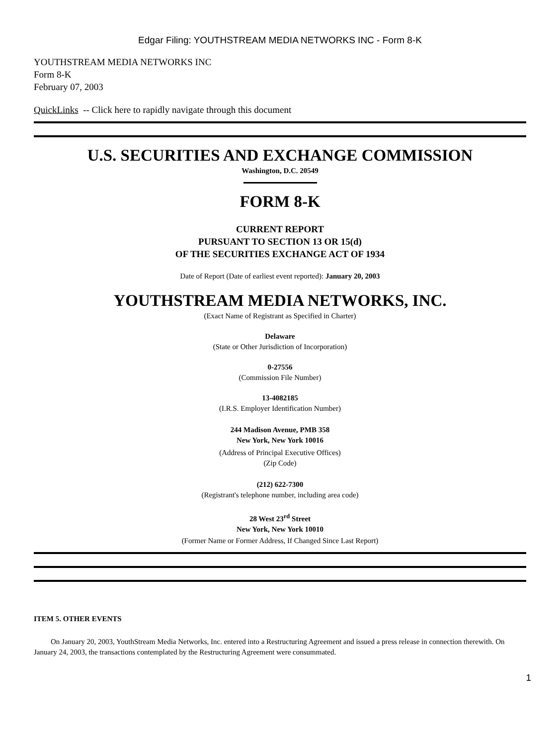Edgar Filing: YOUTHSTREAM MEDIA NETWORKS INC - Form 8-K
YOUTHSTREAM MEDIA NETWORKS INC
Form 8-K
February 07, 2003
QuickLinks -- Click here to rapidly navigate through this document
U.S. SECURITIES AND EXCHANGE COMMISSION
Washington, D.C. 20549
FORM 8-K
CURRENT REPORT
PURSUANT TO SECTION 13 OR 15(d)
OF THE SECURITIES EXCHANGE ACT OF 1934
Date of Report (Date of earliest event reported): January 20, 2003
YOUTHSTREAM MEDIA NETWORKS, INC.
(Exact Name of Registrant as Specified in Charter)
Delaware
(State or Other Jurisdiction of Incorporation)
0-27556
(Commission File Number)
13-4082185
(I.R.S. Employer Identification Number)
244 Madison Avenue, PMB 358
New York, New York 10016
(Address of Principal Executive Offices)
(Zip Code)
(212) 622-7300
(Registrant's telephone number, including area code)
28 West 23<sup>rd</sup> Street
New York, New York 10010
(Former Name or Former Address, If Changed Since Last Report)
ITEM 5. OTHER EVENTS
On January 20, 2003, YouthStream Media Networks, Inc. entered into a Restructuring Agreement and issued a press release in connection therewith. On January 24, 2003, the transactions contemplated by the Restructuring Agreement were consummated.
1